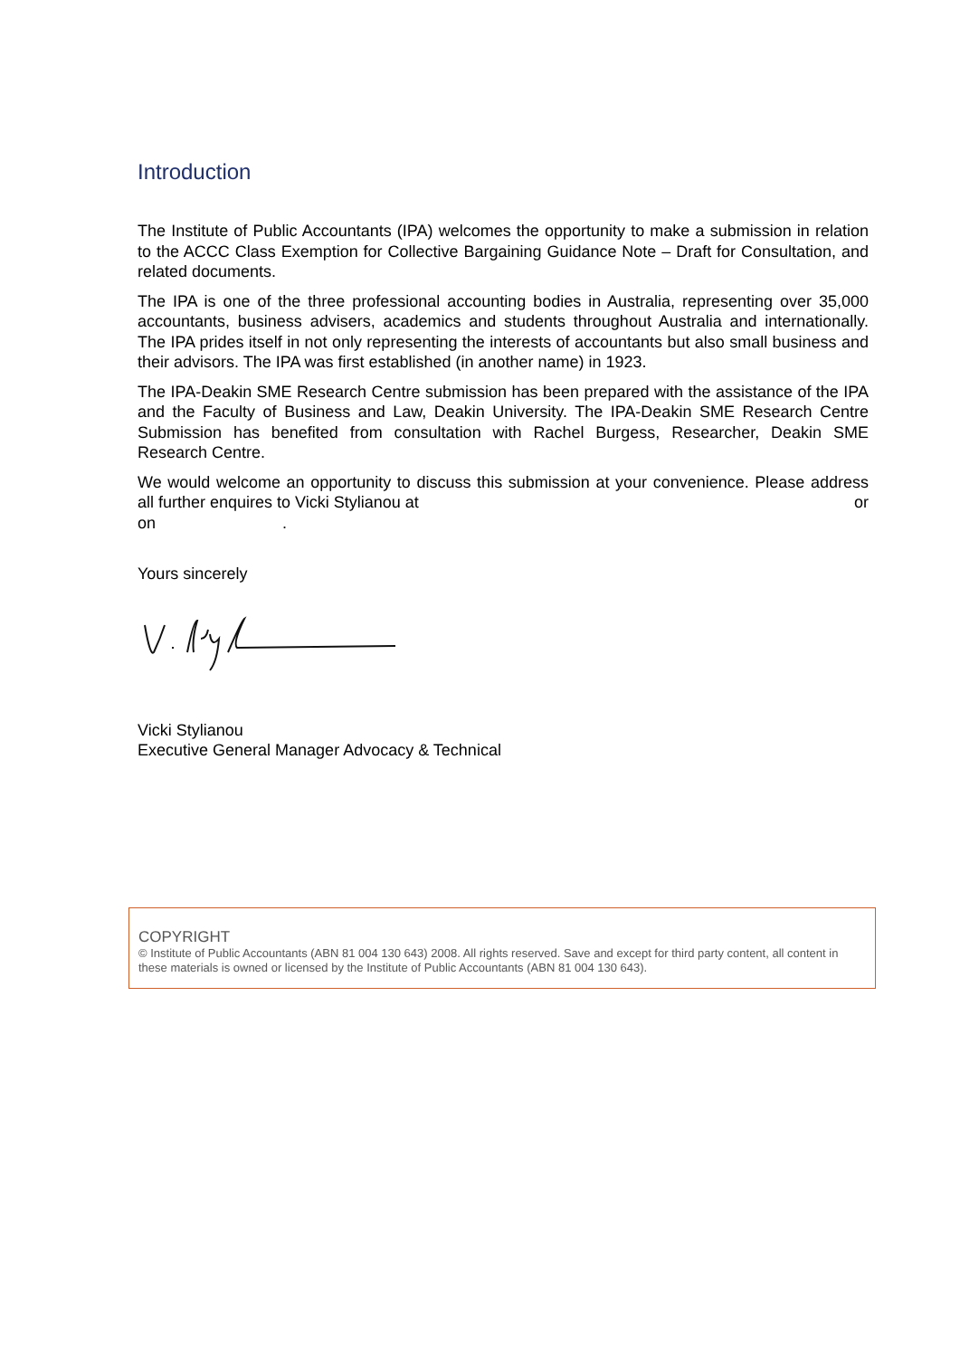Introduction
The Institute of Public Accountants (IPA) welcomes the opportunity to make a submission in relation to the ACCC Class Exemption for Collective Bargaining Guidance Note – Draft for Consultation, and related documents.
The IPA is one of the three professional accounting bodies in Australia, representing over 35,000 accountants, business advisers, academics and students throughout Australia and internationally. The IPA prides itself in not only representing the interests of accountants but also small business and their advisors. The IPA was first established (in another name) in 1923.
The IPA-Deakin SME Research Centre submission has been prepared with the assistance of the IPA and the Faculty of Business and Law, Deakin University. The IPA-Deakin SME Research Centre Submission has benefited from consultation with Rachel Burgess, Researcher, Deakin SME Research Centre.
We would welcome an opportunity to discuss this submission at your convenience. Please address all further enquires to Vicki Stylianou at or
on .
Yours sincerely
Vicki Stylianou
Executive General Manager Advocacy & Technical
COPYRIGHT
© Institute of Public Accountants (ABN 81 004 130 643) 2008. All rights reserved. Save and except for third party content, all content in these materials is owned or licensed by the Institute of Public Accountants (ABN 81 004 130 643).